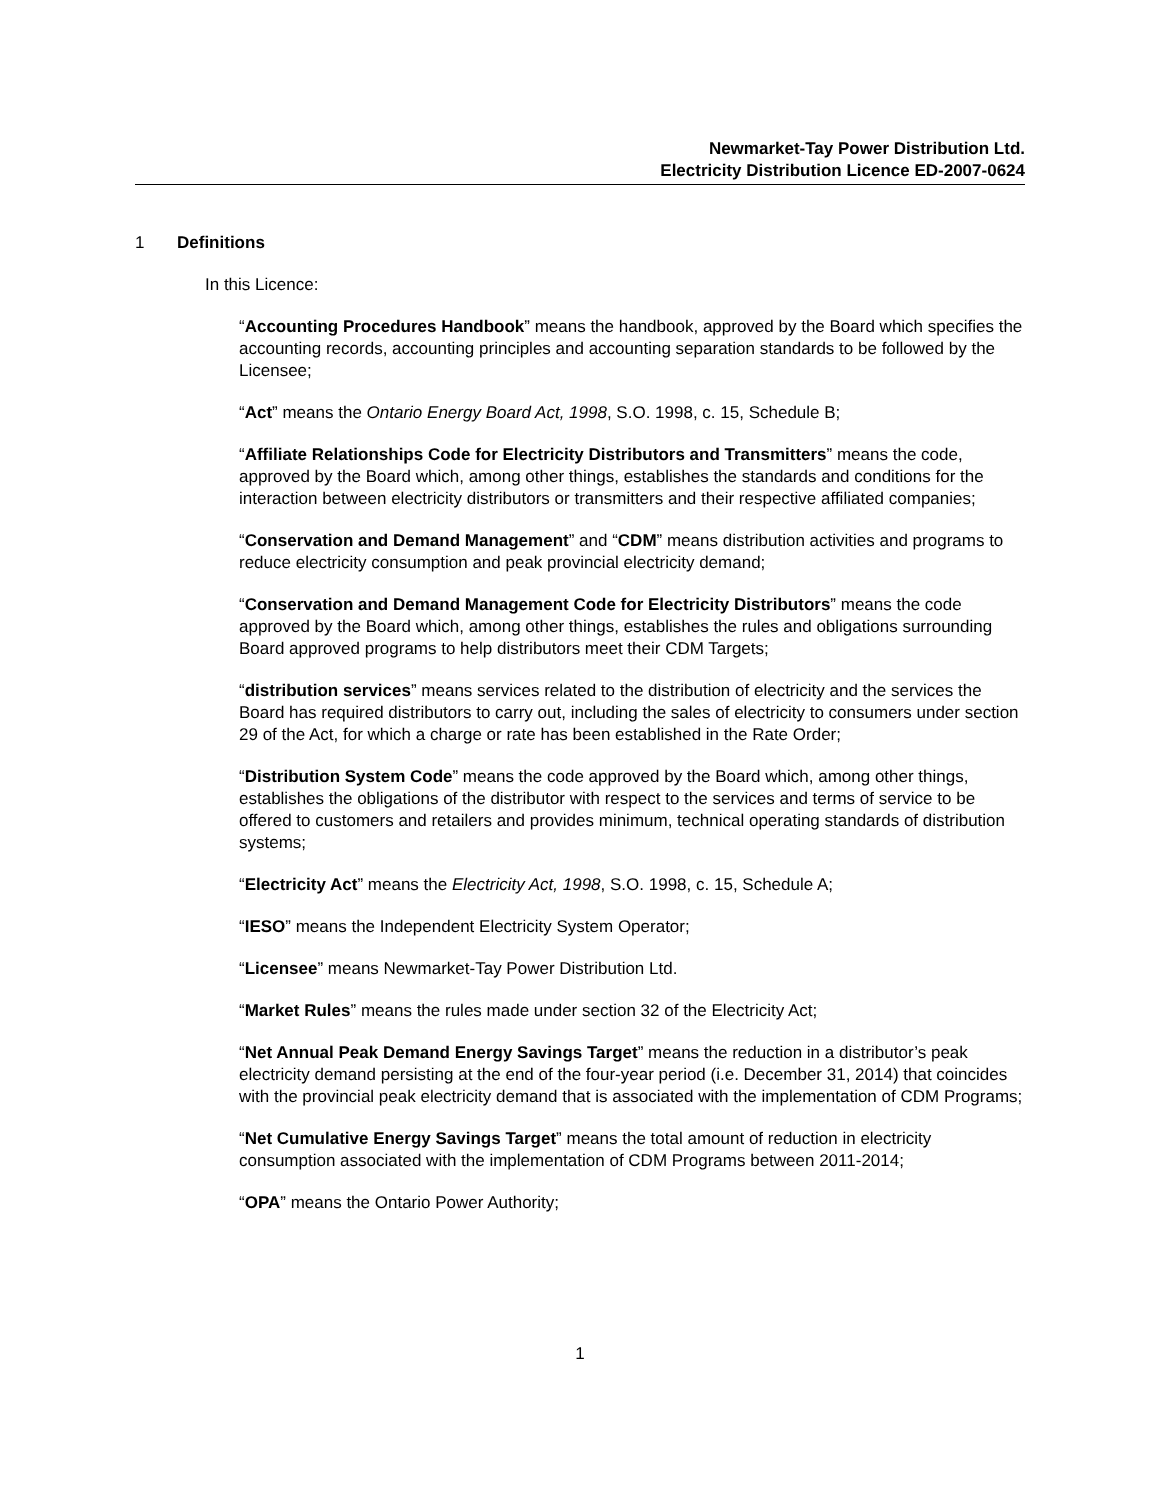Newmarket-Tay Power Distribution Ltd.
Electricity Distribution Licence ED-2007-0624
1 Definitions
In this Licence:
“Accounting Procedures Handbook” means the handbook, approved by the Board which specifies the accounting records, accounting principles and accounting separation standards to be followed by the Licensee;
“Act” means the Ontario Energy Board Act, 1998, S.O. 1998, c. 15, Schedule B;
“Affiliate Relationships Code for Electricity Distributors and Transmitters” means the code, approved by the Board which, among other things, establishes the standards and conditions for the interaction between electricity distributors or transmitters and their respective affiliated companies;
“Conservation and Demand Management” and “CDM” means distribution activities and programs to reduce electricity consumption and peak provincial electricity demand;
“Conservation and Demand Management Code for Electricity Distributors” means the code approved by the Board which, among other things, establishes the rules and obligations surrounding Board approved programs to help distributors meet their CDM Targets;
“distribution services” means services related to the distribution of electricity and the services the Board has required distributors to carry out, including the sales of electricity to consumers under section 29 of the Act, for which a charge or rate has been established in the Rate Order;
“Distribution System Code” means the code approved by the Board which, among other things, establishes the obligations of the distributor with respect to the services and terms of service to be offered to customers and retailers and provides minimum, technical operating standards of distribution systems;
“Electricity Act” means the Electricity Act, 1998, S.O. 1998, c. 15, Schedule A;
“IESO” means the Independent Electricity System Operator;
“Licensee” means Newmarket-Tay Power Distribution Ltd.
“Market Rules” means the rules made under section 32 of the Electricity Act;
“Net Annual Peak Demand Energy Savings Target” means the reduction in a distributor’s peak electricity demand persisting at the end of the four-year period (i.e. December 31, 2014) that coincides with the provincial peak electricity demand that is associated with the implementation of CDM Programs;
“Net Cumulative Energy Savings Target” means the total amount of reduction in electricity consumption associated with the implementation of CDM Programs between 2011-2014;
“OPA” means the Ontario Power Authority;
1